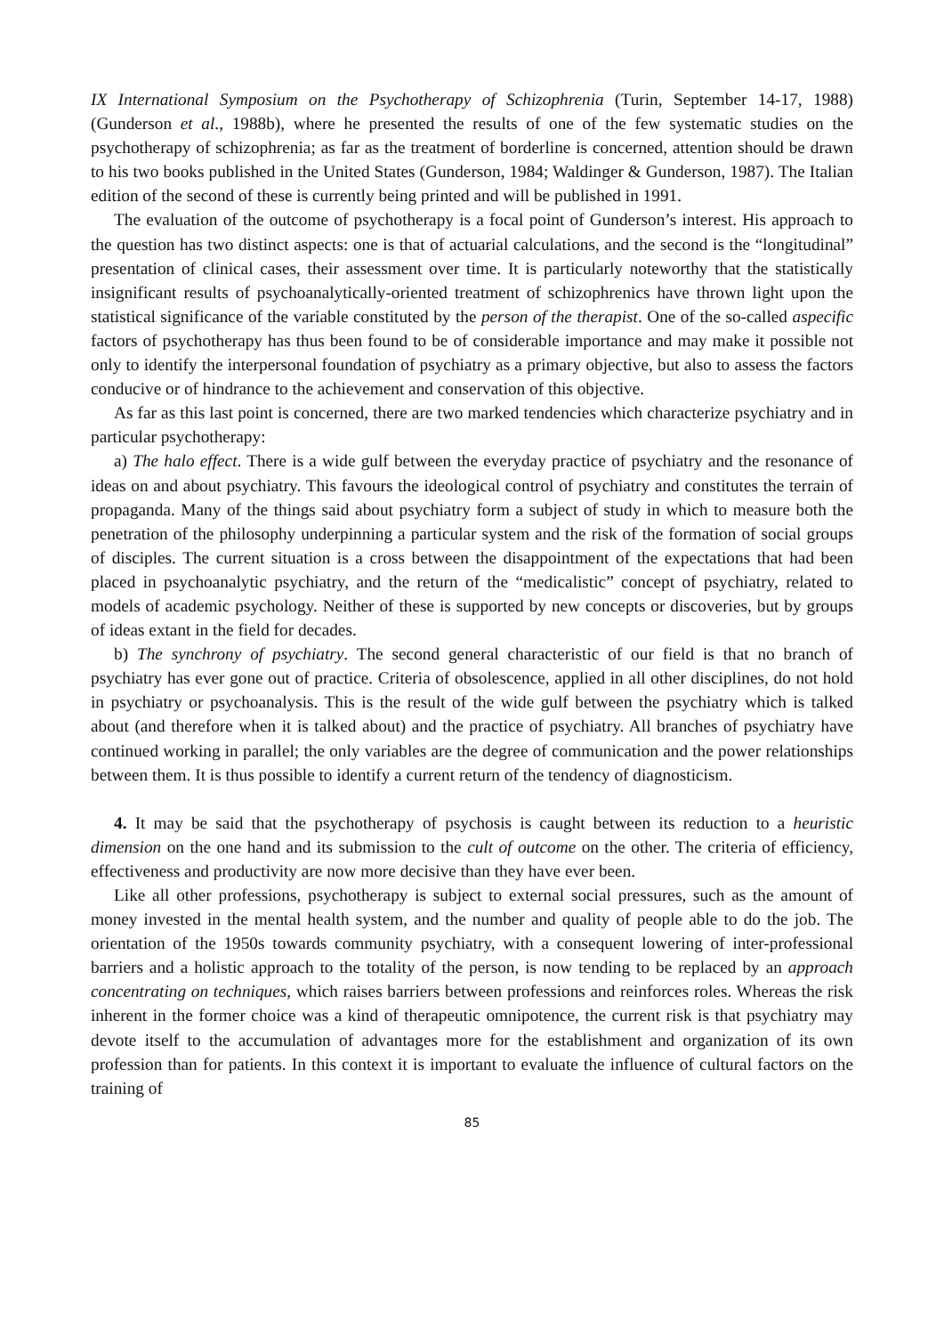IX International Symposium on the Psychotherapy of Schizophrenia (Turin, September 14-17, 1988) (Gunderson et al., 1988b), where he presented the results of one of the few systematic studies on the psychotherapy of schizophrenia; as far as the treatment of borderline is concerned, attention should be drawn to his two books published in the United States (Gunderson, 1984; Waldinger & Gunderson, 1987). The Italian edition of the second of these is currently being printed and will be published in 1991.
The evaluation of the outcome of psychotherapy is a focal point of Gunderson’s interest. His approach to the question has two distinct aspects: one is that of actuarial calculations, and the second is the “longitudinal” presentation of clinical cases, their assessment over time. It is particularly noteworthy that the statistically insignificant results of psychoanalytically-oriented treatment of schizophrenics have thrown light upon the statistical significance of the variable constituted by the person of the therapist. One of the so-called aspecific factors of psychotherapy has thus been found to be of considerable importance and may make it possible not only to identify the interpersonal foundation of psychiatry as a primary objective, but also to assess the factors conducive or of hindrance to the achievement and conservation of this objective.
As far as this last point is concerned, there are two marked tendencies which characterize psychiatry and in particular psychotherapy:
a) The halo effect. There is a wide gulf between the everyday practice of psychiatry and the resonance of ideas on and about psychiatry. This favours the ideological control of psychiatry and constitutes the terrain of propaganda. Many of the things said about psychiatry form a subject of study in which to measure both the penetration of the philosophy underpinning a particular system and the risk of the formation of social groups of disciples. The current situation is a cross between the disappointment of the expectations that had been placed in psychoanalytic psychiatry, and the return of the “medicalistic” concept of psychiatry, related to models of academic psychology. Neither of these is supported by new concepts or discoveries, but by groups of ideas extant in the field for decades.
b) The synchrony of psychiatry. The second general characteristic of our field is that no branch of psychiatry has ever gone out of practice. Criteria of obsolescence, applied in all other disciplines, do not hold in psychiatry or psychoanalysis. This is the result of the wide gulf between the psychiatry which is talked about (and therefore when it is talked about) and the practice of psychiatry. All branches of psychiatry have continued working in parallel; the only variables are the degree of communication and the power relationships between them. It is thus possible to identify a current return of the tendency of diagnosticism.
4. It may be said that the psychotherapy of psychosis is caught between its reduction to a heuristic dimension on the one hand and its submission to the cult of outcome on the other. The criteria of efficiency, effectiveness and productivity are now more decisive than they have ever been.
Like all other professions, psychotherapy is subject to external social pressures, such as the amount of money invested in the mental health system, and the number and quality of people able to do the job. The orientation of the 1950s towards community psychiatry, with a consequent lowering of inter-professional barriers and a holistic approach to the totality of the person, is now tending to be replaced by an approach concentrating on techniques, which raises barriers between professions and reinforces roles. Whereas the risk inherent in the former choice was a kind of therapeutic omnipotence, the current risk is that psychiatry may devote itself to the accumulation of advantages more for the establishment and organization of its own profession than for patients. In this context it is important to evaluate the influence of cultural factors on the training of
85